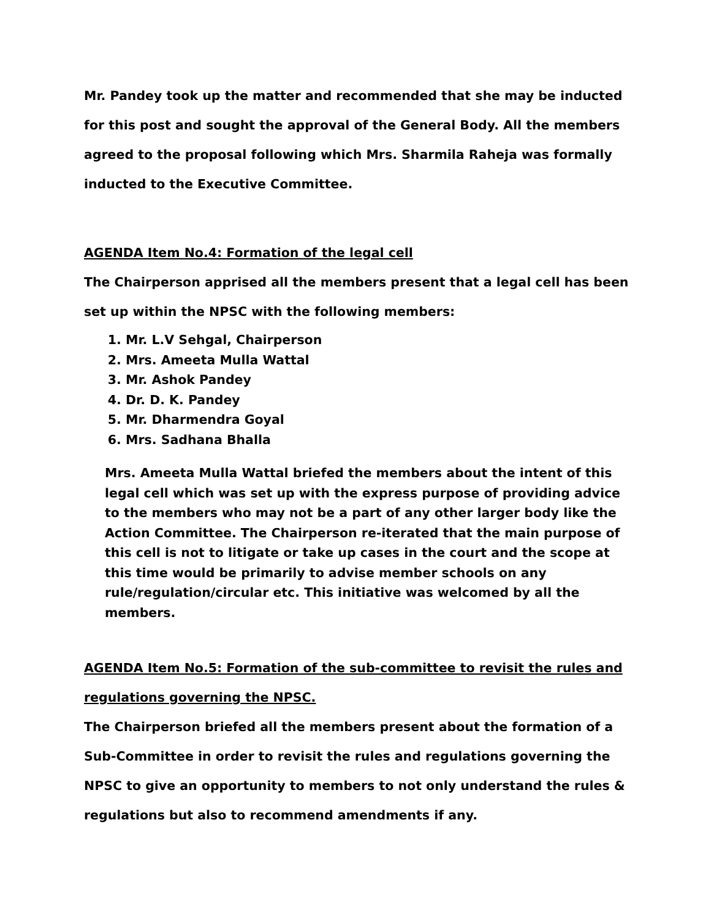Mr. Pandey took up the matter and recommended that she may be inducted for this post and sought the approval of the General Body. All the members agreed to the proposal following which Mrs. Sharmila Raheja was formally inducted to the Executive Committee.
AGENDA Item No.4: Formation of the legal cell
The Chairperson apprised all the members present that a legal cell has been set up within the NPSC with the following members:
1. Mr. L.V Sehgal, Chairperson
2. Mrs. Ameeta Mulla Wattal
3. Mr. Ashok Pandey
4. Dr. D. K. Pandey
5. Mr. Dharmendra Goyal
6. Mrs. Sadhana Bhalla
Mrs. Ameeta Mulla Wattal briefed the members about the intent of this legal cell which was set up with the express purpose of providing advice to the members who may not be a part of any other larger body like the Action Committee. The Chairperson re-iterated that the main purpose of this cell is not to litigate or take up cases in the court and the scope at this time would be primarily to advise member schools on any rule/regulation/circular etc. This initiative was welcomed by all the members.
AGENDA Item No.5: Formation of the sub-committee to revisit the rules and regulations governing the NPSC.
The Chairperson briefed all the members present about the formation of a Sub-Committee in order to revisit the rules and regulations governing the NPSC to give an opportunity to members to not only understand the rules & regulations but also to recommend amendments if any.